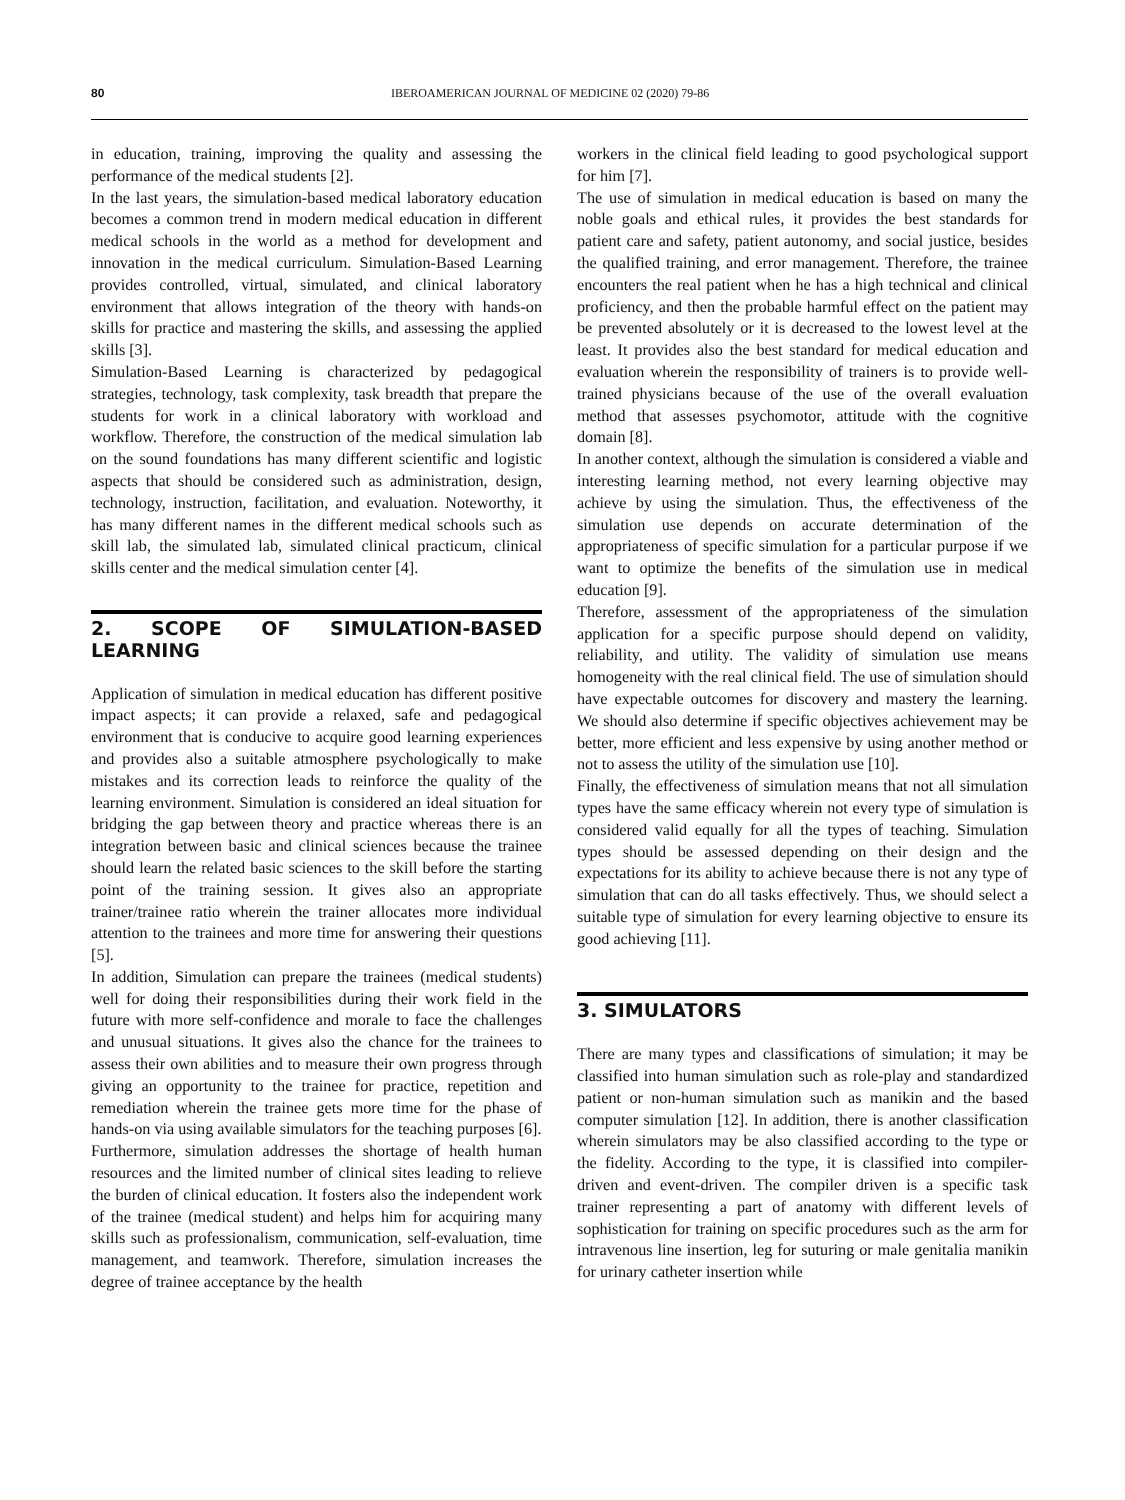80 IBEROAMERICAN JOURNAL OF MEDICINE 02 (2020) 79-86
in education, training, improving the quality and assessing the performance of the medical students [2].
In the last years, the simulation-based medical laboratory education becomes a common trend in modern medical education in different medical schools in the world as a method for development and innovation in the medical curriculum. Simulation-Based Learning provides controlled, virtual, simulated, and clinical laboratory environment that allows integration of the theory with hands-on skills for practice and mastering the skills, and assessing the applied skills [3].
Simulation-Based Learning is characterized by pedagogical strategies, technology, task complexity, task breadth that prepare the students for work in a clinical laboratory with workload and workflow. Therefore, the construction of the medical simulation lab on the sound foundations has many different scientific and logistic aspects that should be considered such as administration, design, technology, instruction, facilitation, and evaluation. Noteworthy, it has many different names in the different medical schools such as skill lab, the simulated lab, simulated clinical practicum, clinical skills center and the medical simulation center [4].
2. SCOPE OF SIMULATION-BASED LEARNING
Application of simulation in medical education has different positive impact aspects; it can provide a relaxed, safe and pedagogical environment that is conducive to acquire good learning experiences and provides also a suitable atmosphere psychologically to make mistakes and its correction leads to reinforce the quality of the learning environment. Simulation is considered an ideal situation for bridging the gap between theory and practice whereas there is an integration between basic and clinical sciences because the trainee should learn the related basic sciences to the skill before the starting point of the training session. It gives also an appropriate trainer/trainee ratio wherein the trainer allocates more individual attention to the trainees and more time for answering their questions [5].
In addition, Simulation can prepare the trainees (medical students) well for doing their responsibilities during their work field in the future with more self-confidence and morale to face the challenges and unusual situations. It gives also the chance for the trainees to assess their own abilities and to measure their own progress through giving an opportunity to the trainee for practice, repetition and remediation wherein the trainee gets more time for the phase of hands-on via using available simulators for the teaching purposes [6].
Furthermore, simulation addresses the shortage of health human resources and the limited number of clinical sites leading to relieve the burden of clinical education. It fosters also the independent work of the trainee (medical student) and helps him for acquiring many skills such as professionalism, communication, self-evaluation, time management, and teamwork. Therefore, simulation increases the degree of trainee acceptance by the health
workers in the clinical field leading to good psychological support for him [7].
The use of simulation in medical education is based on many the noble goals and ethical rules, it provides the best standards for patient care and safety, patient autonomy, and social justice, besides the qualified training, and error management. Therefore, the trainee encounters the real patient when he has a high technical and clinical proficiency, and then the probable harmful effect on the patient may be prevented absolutely or it is decreased to the lowest level at the least. It provides also the best standard for medical education and evaluation wherein the responsibility of trainers is to provide well-trained physicians because of the use of the overall evaluation method that assesses psychomotor, attitude with the cognitive domain [8].
In another context, although the simulation is considered a viable and interesting learning method, not every learning objective may achieve by using the simulation. Thus, the effectiveness of the simulation use depends on accurate determination of the appropriateness of specific simulation for a particular purpose if we want to optimize the benefits of the simulation use in medical education [9].
Therefore, assessment of the appropriateness of the simulation application for a specific purpose should depend on validity, reliability, and utility. The validity of simulation use means homogeneity with the real clinical field. The use of simulation should have expectable outcomes for discovery and mastery the learning. We should also determine if specific objectives achievement may be better, more efficient and less expensive by using another method or not to assess the utility of the simulation use [10].
Finally, the effectiveness of simulation means that not all simulation types have the same efficacy wherein not every type of simulation is considered valid equally for all the types of teaching. Simulation types should be assessed depending on their design and the expectations for its ability to achieve because there is not any type of simulation that can do all tasks effectively. Thus, we should select a suitable type of simulation for every learning objective to ensure its good achieving [11].
3. SIMULATORS
There are many types and classifications of simulation; it may be classified into human simulation such as role-play and standardized patient or non-human simulation such as manikin and the based computer simulation [12]. In addition, there is another classification wherein simulators may be also classified according to the type or the fidelity. According to the type, it is classified into compiler-driven and event-driven. The compiler driven is a specific task trainer representing a part of anatomy with different levels of sophistication for training on specific procedures such as the arm for intravenous line insertion, leg for suturing or male genitalia manikin for urinary catheter insertion while